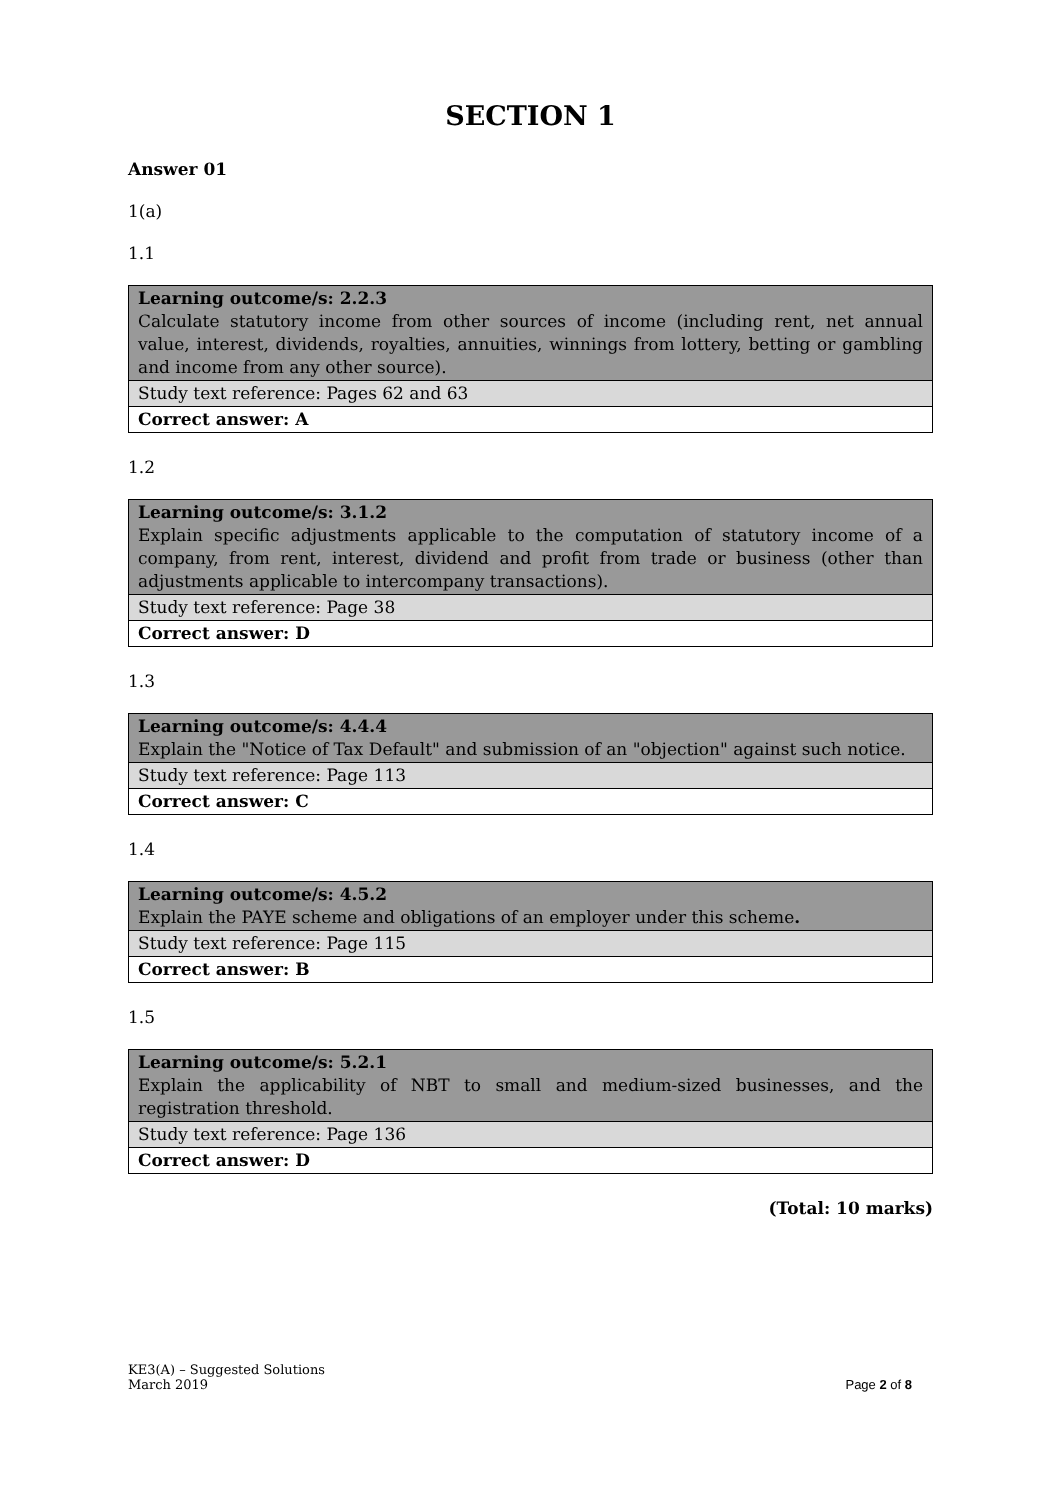SECTION 1
Answer 01
1(a)
1.1
| Learning outcome/s: 2.2.3 Calculate statutory income from other sources of income (including rent, net annual value, interest, dividends, royalties, annuities, winnings from lottery, betting or gambling and income from any other source). |
| Study text reference: Pages 62 and 63 |
| Correct answer: A |
1.2
| Learning outcome/s: 3.1.2 Explain specific adjustments applicable to the computation of statutory income of a company, from rent, interest, dividend and profit from trade or business (other than adjustments applicable to intercompany transactions). |
| Study text reference: Page 38 |
| Correct answer: D |
1.3
| Learning outcome/s: 4.4.4 Explain the "Notice of Tax Default" and submission of an "objection" against such notice. |
| Study text reference: Page 113 |
| Correct answer: C |
1.4
| Learning outcome/s: 4.5.2 Explain the PAYE scheme and obligations of an employer under this scheme . |
| Study text reference: Page 115 |
| Correct answer: B |
1.5
| Learning outcome/s: 5.2.1 Explain the applicability of NBT to small and medium-sized businesses, and the registration threshold. |
| Study text reference: Page 136 |
| Correct answer: D |
(Total: 10 marks)
KE3(A) – Suggested Solutions
March 2019
Page 2 of 8